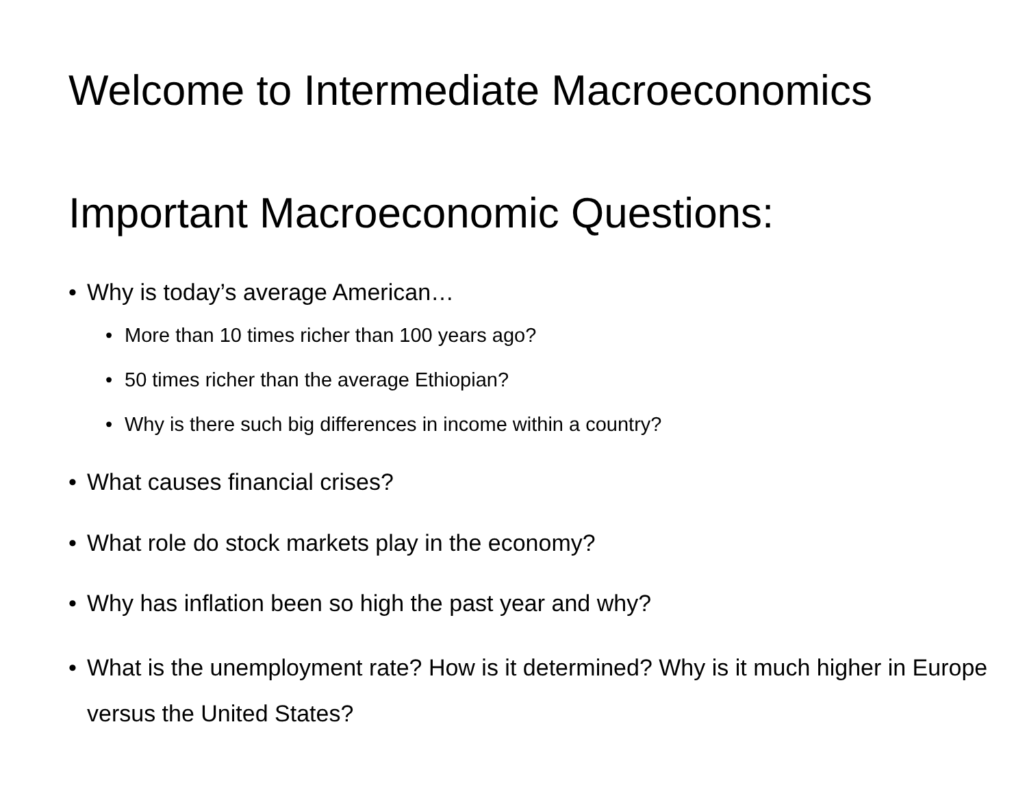Welcome to Intermediate Macroeconomics
Important Macroeconomic Questions:
• Why is today’s average American…
• More than 10 times richer than 100 years ago?
• 50 times richer than the average Ethiopian?
• Why is there such big differences in income within a country?
• What causes financial crises?
• What role do stock markets play in the economy?
• Why has inflation been so high the past year and why?
• What is the unemployment rate? How is it determined? Why is it much higher in Europe versus the United States?